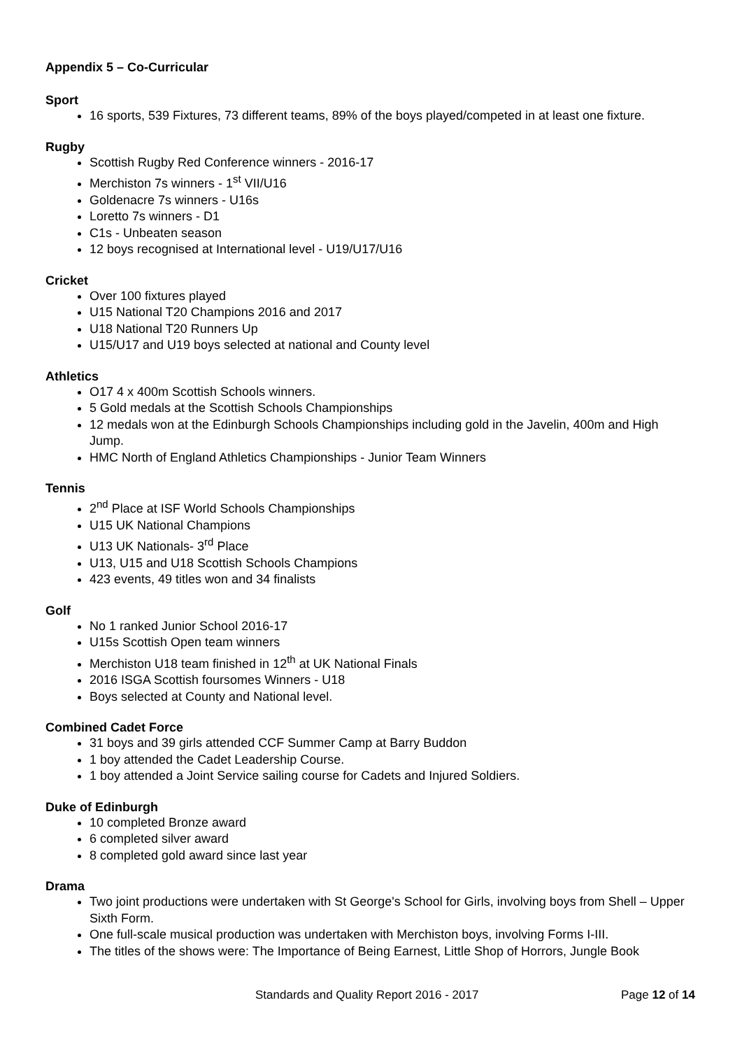Appendix 5 – Co-Curricular
Sport
16 sports, 539 Fixtures, 73 different teams, 89% of the boys played/competed in at least one fixture.
Rugby
Scottish Rugby Red Conference winners - 2016-17
Merchiston 7s winners - 1<sup>st</sup> VII/U16
Goldenacre 7s winners - U16s
Loretto 7s winners - D1
C1s - Unbeaten season
12 boys recognised at International level - U19/U17/U16
Cricket
Over 100 fixtures played
U15 National T20 Champions 2016 and 2017
U18 National T20 Runners Up
U15/U17 and U19 boys selected at national and County level
Athletics
O17 4 x 400m Scottish Schools winners.
5 Gold medals at the Scottish Schools Championships
12 medals won at the Edinburgh Schools Championships including gold in the Javelin, 400m and High Jump.
HMC North of England Athletics Championships - Junior Team Winners
Tennis
2<sup>nd</sup> Place at ISF World Schools Championships
U15 UK National Champions
U13 UK Nationals- 3<sup>rd</sup> Place
U13, U15 and U18 Scottish Schools Champions
423 events, 49 titles won and 34 finalists
Golf
No 1 ranked Junior School 2016-17
U15s Scottish Open team winners
Merchiston U18 team finished in 12<sup>th</sup> at UK National Finals
2016 ISGA Scottish foursomes Winners - U18
Boys selected at County and National level.
Combined Cadet Force
31 boys and 39 girls attended CCF Summer Camp at Barry Buddon
1 boy attended the Cadet Leadership Course.
1 boy attended a Joint Service sailing course for Cadets and Injured Soldiers.
Duke of Edinburgh
10 completed Bronze award
6 completed silver award
8 completed gold award since last year
Drama
Two joint productions were undertaken with St George's School for Girls, involving boys from Shell – Upper Sixth Form.
One full-scale musical production was undertaken with Merchiston boys, involving Forms I-III.
The titles of the shows were: The Importance of Being Earnest, Little Shop of Horrors, Jungle Book
Standards and Quality Report 2016 - 2017 Page 12 of 14